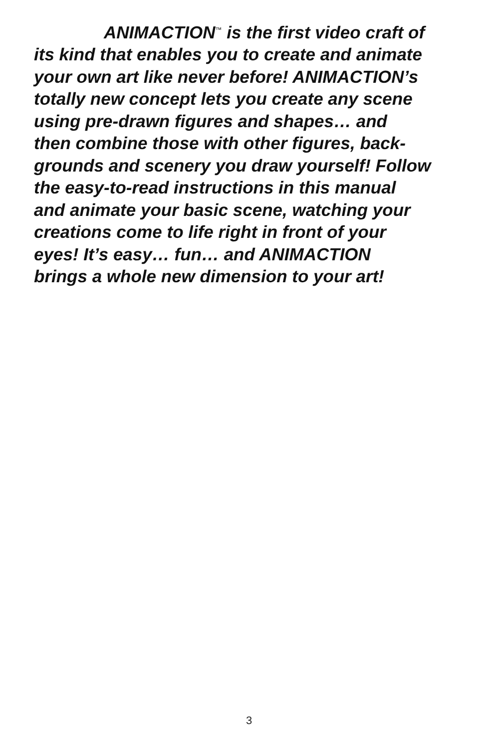ANIMACTION<sup>™</sup> is the first video craft of
its kind that enables you to create and animate
your own art like never before! ANIMACTION’s
totally new concept lets you create any scene
using pre-drawn figures and shapes… and
then combine those with other figures, back-
grounds and scenery you draw yourself! Follow
the easy-to-read instructions in this manual
and animate your basic scene, watching your
creations come to life right in front of your
eyes! It’s easy… fun… and ANIMACTION
brings a whole new dimension to your art!
3